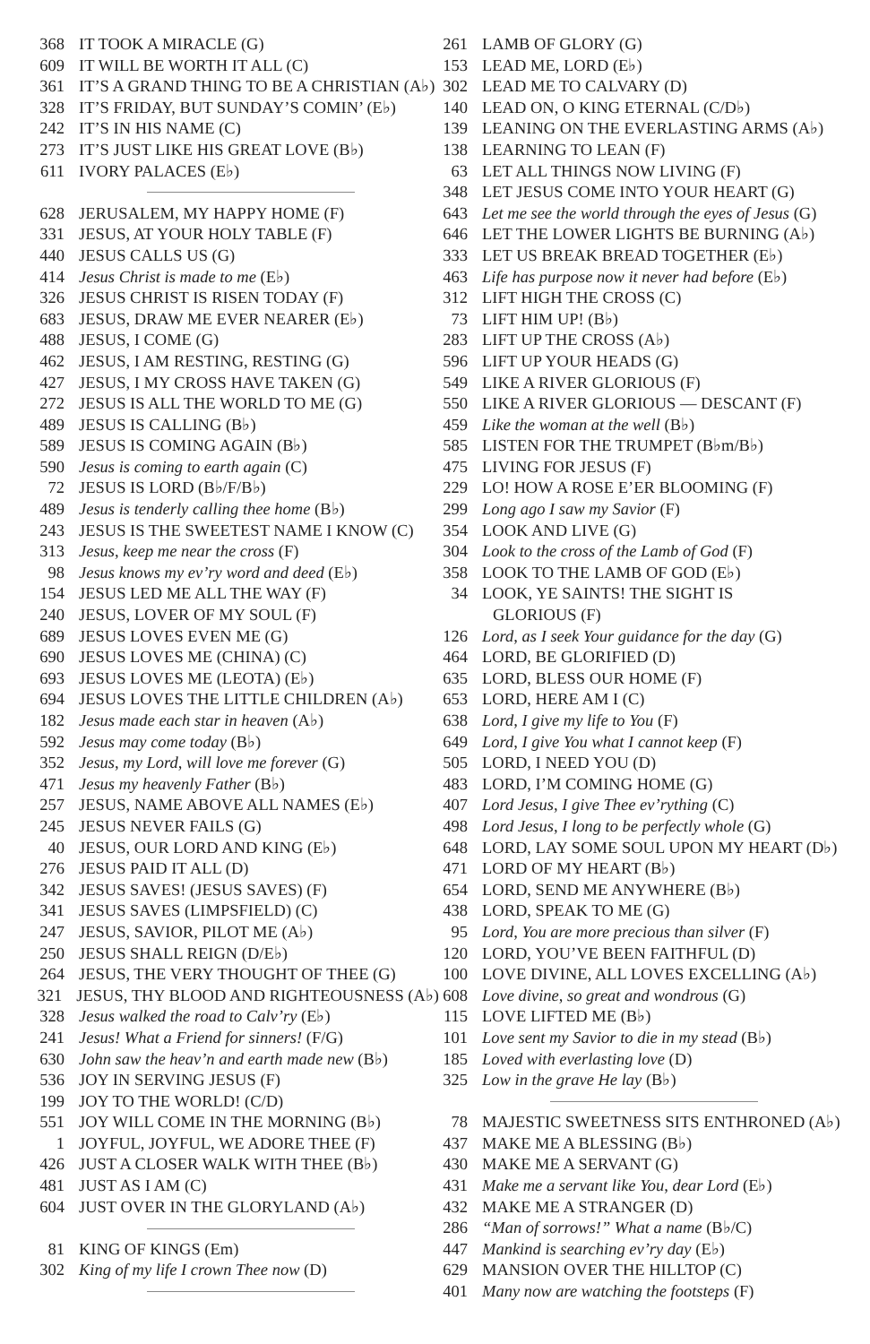368 IT TOOK A MIRACLE (G)
609 IT WILL BE WORTH IT ALL (C)
361 IT’S A GRAND THING TO BE A CHRISTIAN (A♭)
328 IT’S FRIDAY, BUT SUNDAY’S COMIN’ (E♭)
242 IT’S IN HIS NAME (C)
273 IT’S JUST LIKE HIS GREAT LOVE (B♭)
611 IVORY PALACES (E♭)
628 JERUSALEM, MY HAPPY HOME (F)
331 JESUS, AT YOUR HOLY TABLE (F)
440 JESUS CALLS US (G)
414 Jesus Christ is made to me (E♭)
326 JESUS CHRIST IS RISEN TODAY (F)
683 JESUS, DRAW ME EVER NEARER (E♭)
488 JESUS, I COME (G)
462 JESUS, I AM RESTING, RESTING (G)
427 JESUS, I MY CROSS HAVE TAKEN (G)
272 JESUS IS ALL THE WORLD TO ME (G)
489 JESUS IS CALLING (B♭)
589 JESUS IS COMING AGAIN (B♭)
590 Jesus is coming to earth again (C)
72 JESUS IS LORD (B♭/F/B♭)
489 Jesus is tenderly calling thee home (B♭)
243 JESUS IS THE SWEETEST NAME I KNOW (C)
313 Jesus, keep me near the cross (F)
98 Jesus knows my ev’ry word and deed (E♭)
154 JESUS LED ME ALL THE WAY (F)
240 JESUS, LOVER OF MY SOUL (F)
689 JESUS LOVES EVEN ME (G)
690 JESUS LOVES ME (CHINA) (C)
693 JESUS LOVES ME (LEOTA) (E♭)
694 JESUS LOVES THE LITTLE CHILDREN (A♭)
182 Jesus made each star in heaven (A♭)
592 Jesus may come today (B♭)
352 Jesus, my Lord, will love me forever (G)
471 Jesus my heavenly Father (B♭)
257 JESUS, NAME ABOVE ALL NAMES (E♭)
245 JESUS NEVER FAILS (G)
40 JESUS, OUR LORD AND KING (E♭)
276 JESUS PAID IT ALL (D)
342 JESUS SAVES! (JESUS SAVES) (F)
341 JESUS SAVES (LIMPSFIELD) (C)
247 JESUS, SAVIOR, PILOT ME (A♭)
250 JESUS SHALL REIGN (D/E♭)
264 JESUS, THE VERY THOUGHT OF THEE (G)
321 JESUS, THY BLOOD AND RIGHTEOUSNESS (A♭)
328 Jesus walked the road to Calv’ry (E♭)
241 Jesus! What a Friend for sinners! (F/G)
630 John saw the heav’n and earth made new (B♭)
536 JOY IN SERVING JESUS (F)
199 JOY TO THE WORLD! (C/D)
551 JOY WILL COME IN THE MORNING (B♭)
1 JOYFUL, JOYFUL, WE ADORE THEE (F)
426 JUST A CLOSER WALK WITH THEE (B♭)
481 JUST AS I AM (C)
604 JUST OVER IN THE GLORYLAND (A♭)
81 KING OF KINGS (Em)
302 King of my life I crown Thee now (D)
261 LAMB OF GLORY (G)
153 LEAD ME, LORD (E♭)
302 LEAD ME TO CALVARY (D)
140 LEAD ON, O KING ETERNAL (C/D♭)
139 LEANING ON THE EVERLASTING ARMS (A♭)
138 LEARNING TO LEAN (F)
63 LET ALL THINGS NOW LIVING (F)
348 LET JESUS COME INTO YOUR HEART (G)
643 Let me see the world through the eyes of Jesus (G)
646 LET THE LOWER LIGHTS BE BURNING (A♭)
333 LET US BREAK BREAD TOGETHER (E♭)
463 Life has purpose now it never had before (E♭)
312 LIFT HIGH THE CROSS (C)
73 LIFT HIM UP! (B♭)
283 LIFT UP THE CROSS (A♭)
596 LIFT UP YOUR HEADS (G)
549 LIKE A RIVER GLORIOUS (F)
550 LIKE A RIVER GLORIOUS — DESCANT (F)
459 Like the woman at the well (B♭)
585 LISTEN FOR THE TRUMPET (B♭m/B♭)
475 LIVING FOR JESUS (F)
229 LO! HOW A ROSE E’ER BLOOMING (F)
299 Long ago I saw my Savior (F)
354 LOOK AND LIVE (G)
304 Look to the cross of the Lamb of God (F)
358 LOOK TO THE LAMB OF GOD (E♭)
34 LOOK, YE SAINTS! THE SIGHT IS
GLORIOUS (F)
126 Lord, as I seek Your guidance for the day (G)
464 LORD, BE GLORIFIED (D)
635 LORD, BLESS OUR HOME (F)
653 LORD, HERE AM I (C)
638 Lord, I give my life to You (F)
649 Lord, I give You what I cannot keep (F)
505 LORD, I NEED YOU (D)
483 LORD, I’M COMING HOME (G)
407 Lord Jesus, I give Thee ev’rything (C)
498 Lord Jesus, I long to be perfectly whole (G)
648 LORD, LAY SOME SOUL UPON MY HEART (D♭)
471 LORD OF MY HEART (B♭)
654 LORD, SEND ME ANYWHERE (B♭)
438 LORD, SPEAK TO ME (G)
95 Lord, You are more precious than silver (F)
120 LORD, YOU’VE BEEN FAITHFUL (D)
100 LOVE DIVINE, ALL LOVES EXCELLING (A♭)
608 Love divine, so great and wondrous (G)
115 LOVE LIFTED ME (B♭)
101 Love sent my Savior to die in my stead (B♭)
185 Loved with everlasting love (D)
325 Low in the grave He lay (B♭)
78 MAJESTIC SWEETNESS SITS ENTHRONED (A♭)
437 MAKE ME A BLESSING (B♭)
430 MAKE ME A SERVANT (G)
431 Make me a servant like You, dear Lord (E♭)
432 MAKE ME A STRANGER (D)
286 “Man of sorrows!” What a name (B♭/C)
447 Mankind is searching ev’ry day (E♭)
629 MANSION OVER THE HILLTOP (C)
401 Many now are watching the footsteps (F)